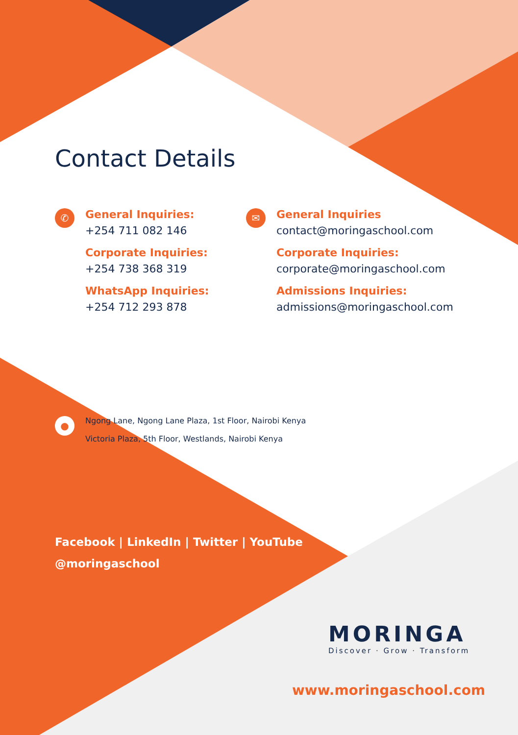Contact Details
✆
General Inquiries:
+254 711 082 146
Corporate Inquiries:
+254 738 368 319
WhatsApp Inquiries:
+254 712 293 878
✉
General Inquiries
contact@moringaschool.com
Corporate Inquiries:
corporate@moringaschool.com
Admissions Inquiries:
admissions@moringaschool.com
●
Ngong Lane, Ngong Lane Plaza, 1st Floor, Nairobi Kenya
Victoria Plaza, 5th Floor, Westlands, Nairobi Kenya
Facebook | LinkedIn | Twitter | YouTube
@moringaschool
MORINGA
Discover · Grow · Transform
www.moringaschool.com